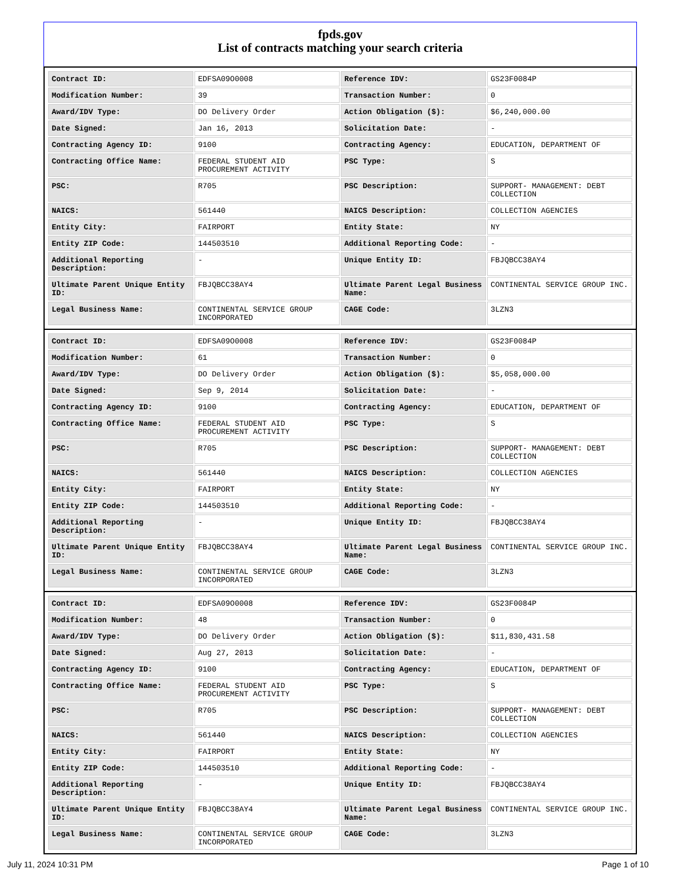fpds.gov
List of contracts matching your search criteria
| Contract ID: | EDFSA09O0008 | Reference IDV: | GS23F0084P |
| Modification Number: | 39 | Transaction Number: | 0 |
| Award/IDV Type: | DO Delivery Order | Action Obligation ($): | $6,240,000.00 |
| Date Signed: | Jan 16, 2013 | Solicitation Date: | - |
| Contracting Agency ID: | 9100 | Contracting Agency: | EDUCATION, DEPARTMENT OF |
| Contracting Office Name: | FEDERAL STUDENT AID PROCUREMENT ACTIVITY | PSC Type: | S |
| PSC: | R705 | PSC Description: | SUPPORT- MANAGEMENT: DEBT COLLECTION |
| NAICS: | 561440 | NAICS Description: | COLLECTION AGENCIES |
| Entity City: | FAIRPORT | Entity State: | NY |
| Entity ZIP Code: | 144503510 | Additional Reporting Code: | - |
| Additional Reporting Description: | - | Unique Entity ID: | FBJQBCC38AY4 |
| Ultimate Parent Unique Entity ID: | FBJQBCC38AY4 | Ultimate Parent Legal Business Name: | CONTINENTAL SERVICE GROUP INC. |
| Legal Business Name: | CONTINENTAL SERVICE GROUP INCORPORATED | CAGE Code: | 3LZN3 |
| Contract ID: | EDFSA09O0008 | Reference IDV: | GS23F0084P |
| Modification Number: | 61 | Transaction Number: | 0 |
| Award/IDV Type: | DO Delivery Order | Action Obligation ($): | $5,058,000.00 |
| Date Signed: | Sep 9, 2014 | Solicitation Date: | - |
| Contracting Agency ID: | 9100 | Contracting Agency: | EDUCATION, DEPARTMENT OF |
| Contracting Office Name: | FEDERAL STUDENT AID PROCUREMENT ACTIVITY | PSC Type: | S |
| PSC: | R705 | PSC Description: | SUPPORT- MANAGEMENT: DEBT COLLECTION |
| NAICS: | 561440 | NAICS Description: | COLLECTION AGENCIES |
| Entity City: | FAIRPORT | Entity State: | NY |
| Entity ZIP Code: | 144503510 | Additional Reporting Code: | - |
| Additional Reporting Description: | - | Unique Entity ID: | FBJQBCC38AY4 |
| Ultimate Parent Unique Entity ID: | FBJQBCC38AY4 | Ultimate Parent Legal Business Name: | CONTINENTAL SERVICE GROUP INC. |
| Legal Business Name: | CONTINENTAL SERVICE GROUP INCORPORATED | CAGE Code: | 3LZN3 |
| Contract ID: | EDFSA09O0008 | Reference IDV: | GS23F0084P |
| Modification Number: | 48 | Transaction Number: | 0 |
| Award/IDV Type: | DO Delivery Order | Action Obligation ($): | $11,830,431.58 |
| Date Signed: | Aug 27, 2013 | Solicitation Date: | - |
| Contracting Agency ID: | 9100 | Contracting Agency: | EDUCATION, DEPARTMENT OF |
| Contracting Office Name: | FEDERAL STUDENT AID PROCUREMENT ACTIVITY | PSC Type: | S |
| PSC: | R705 | PSC Description: | SUPPORT- MANAGEMENT: DEBT COLLECTION |
| NAICS: | 561440 | NAICS Description: | COLLECTION AGENCIES |
| Entity City: | FAIRPORT | Entity State: | NY |
| Entity ZIP Code: | 144503510 | Additional Reporting Code: | - |
| Additional Reporting Description: | - | Unique Entity ID: | FBJQBCC38AY4 |
| Ultimate Parent Unique Entity ID: | FBJQBCC38AY4 | Ultimate Parent Legal Business Name: | CONTINENTAL SERVICE GROUP INC. |
| Legal Business Name: | CONTINENTAL SERVICE GROUP INCORPORATED | CAGE Code: | 3LZN3 |
July 11, 2024 10:31 PM Page 1 of 10